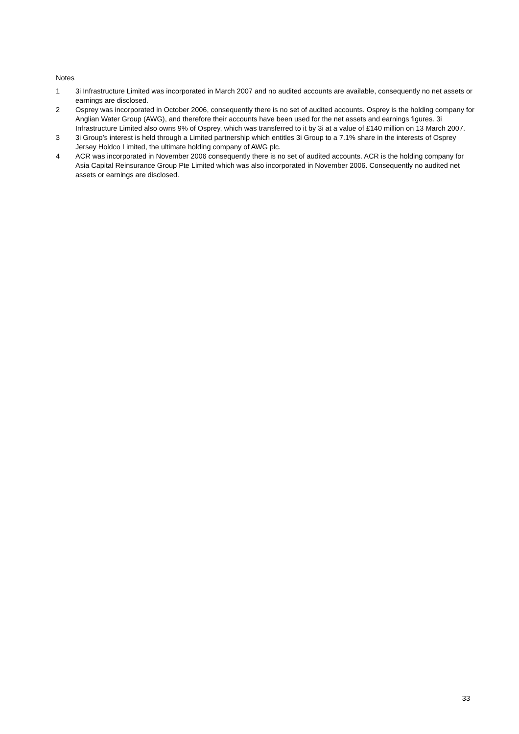Notes
1 3i Infrastructure Limited was incorporated in March 2007 and no audited accounts are available, consequently no net assets or earnings are disclosed.
2 Osprey was incorporated in October 2006, consequently there is no set of audited accounts. Osprey is the holding company for Anglian Water Group (AWG), and therefore their accounts have been used for the net assets and earnings figures. 3i Infrastructure Limited also owns 9% of Osprey, which was transferred to it by 3i at a value of £140 million on 13 March 2007.
3 3i Group’s interest is held through a Limited partnership which entitles 3i Group to a 7.1% share in the interests of Osprey Jersey Holdco Limited, the ultimate holding company of AWG plc.
4 ACR was incorporated in November 2006 consequently there is no set of audited accounts. ACR is the holding company for Asia Capital Reinsurance Group Pte Limited which was also incorporated in November 2006. Consequently no audited net assets or earnings are disclosed.
33